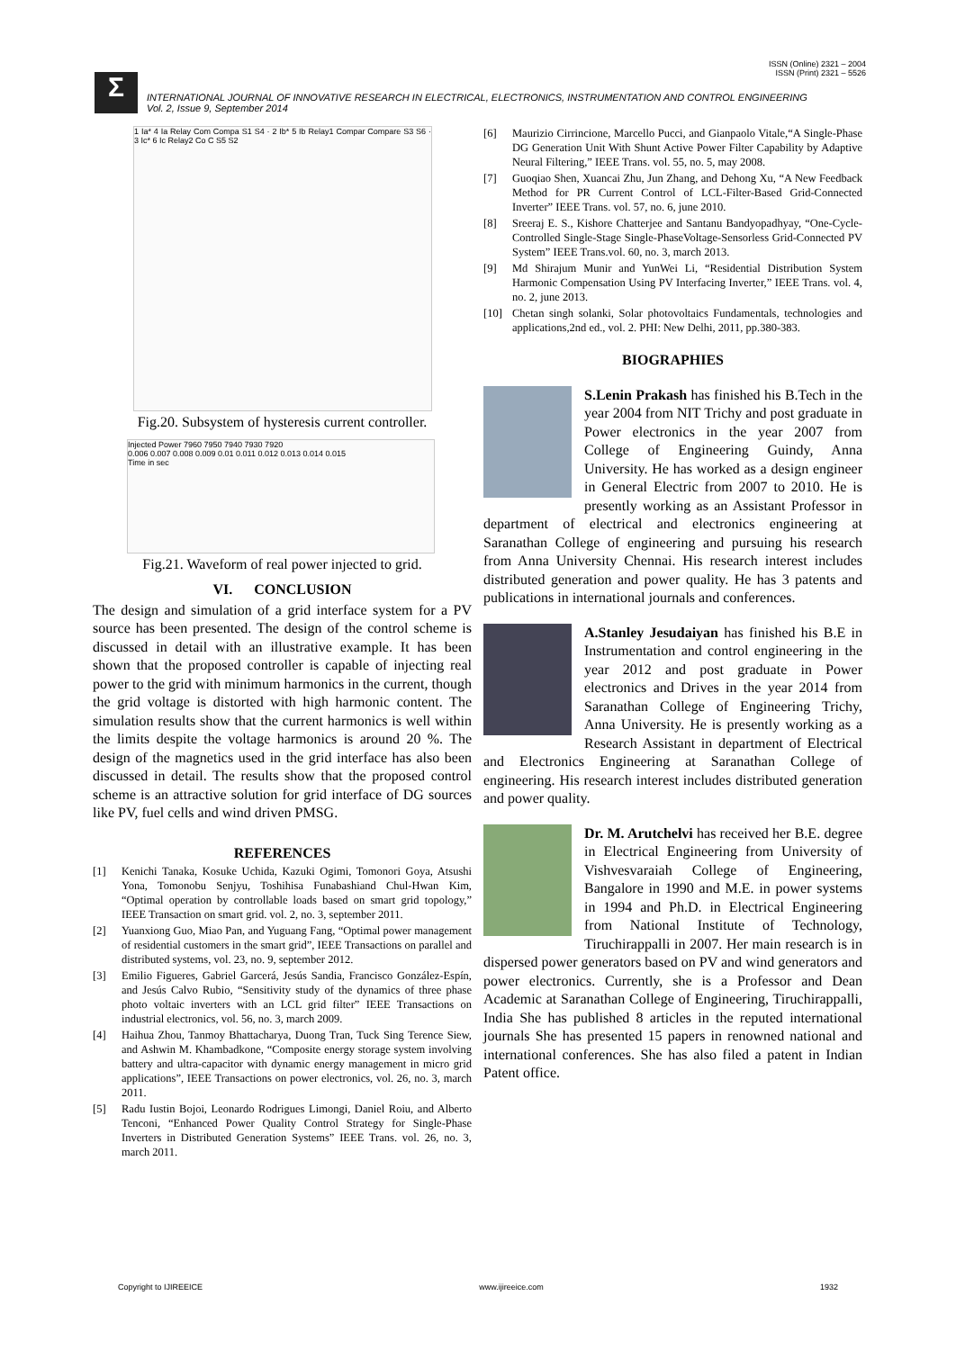ISSN (Online) 2321 – 2004
ISSN (Print) 2321 – 5526
Σ
INTERNATIONAL JOURNAL OF INNOVATIVE RESEARCH IN ELECTRICAL, ELECTRONICS, INSTRUMENTATION AND CONTROL ENGINEERING
Vol. 2, Issue 9, September 2014
1 Ia* 4 Ia Relay Com Compa S1 S4 · 2 Ib* 5 Ib Relay1 Compar Compare S3 S6 · 3 Ic* 6 Ic Relay2 Co C S5 S2
Fig.20. Subsystem of hysteresis current controller.
Injected Power 7960 7950 7940 7930 7920
0.006 0.007 0.008 0.009 0.01 0.011 0.012 0.013 0.014 0.015
Time in sec
Fig.21. Waveform of real power injected to grid.
VI. CONCLUSION
The design and simulation of a grid interface system for a PV source has been presented. The design of the control scheme is discussed in detail with an illustrative example. It has been shown that the proposed controller is capable of injecting real power to the grid with minimum harmonics in the current, though the grid voltage is distorted with high harmonic content. The simulation results show that the current harmonics is well within the limits despite the voltage harmonics is around 20 %. The design of the magnetics used in the grid interface has also been discussed in detail. The results show that the proposed control scheme is an attractive solution for grid interface of DG sources like PV, fuel cells and wind driven PMSG.
REFERENCES
[1] Kenichi Tanaka, Kosuke Uchida, Kazuki Ogimi, Tomonori Goya, Atsushi Yona, Tomonobu Senjyu, Toshihisa Funabashiand Chul-Hwan Kim, “Optimal operation by controllable loads based on smart grid topology,” IEEE Transaction on smart grid. vol. 2, no. 3, september 2011.
[2] Yuanxiong Guo, Miao Pan, and Yuguang Fang, “Optimal power management of residential customers in the smart grid”, IEEE Transactions on parallel and distributed systems, vol. 23, no. 9, september 2012.
[3] Emilio Figueres, Gabriel Garcerá, Jesús Sandia, Francisco González-Espín, and Jesús Calvo Rubio, “Sensitivity study of the dynamics of three phase photo voltaic inverters with an LCL grid filter” IEEE Transactions on industrial electronics, vol. 56, no. 3, march 2009.
[4] Haihua Zhou, Tanmoy Bhattacharya, Duong Tran, Tuck Sing Terence Siew, and Ashwin M. Khambadkone, “Composite energy storage system involving battery and ultra-capacitor with dynamic energy management in micro grid applications”, IEEE Transactions on power electronics, vol. 26, no. 3, march 2011.
[5] Radu Iustin Bojoi, Leonardo Rodrigues Limongi, Daniel Roiu, and Alberto Tenconi, “Enhanced Power Quality Control Strategy for Single-Phase Inverters in Distributed Generation Systems” IEEE Trans. vol. 26, no. 3, march 2011.
[6] Maurizio Cirrincione, Marcello Pucci, and Gianpaolo Vitale,“A Single-Phase DG Generation Unit With Shunt Active Power Filter Capability by Adaptive Neural Filtering,” IEEE Trans. vol. 55, no. 5, may 2008.
[7] Guoqiao Shen, Xuancai Zhu, Jun Zhang, and Dehong Xu, “A New Feedback Method for PR Current Control of LCL-Filter-Based Grid-Connected Inverter” IEEE Trans. vol. 57, no. 6, june 2010.
[8] Sreeraj E. S., Kishore Chatterjee and Santanu Bandyopadhyay, “One-Cycle-Controlled Single-Stage Single-PhaseVoltage-Sensorless Grid-Connected PV System” IEEE Trans.vol. 60, no. 3, march 2013.
[9] Md Shirajum Munir and YunWei Li, “Residential Distribution System Harmonic Compensation Using PV Interfacing Inverter,” IEEE Trans. vol. 4, no. 2, june 2013.
[10] Chetan singh solanki, Solar photovoltaics Fundamentals, technologies and applications,2nd ed., vol. 2. PHI: New Delhi, 2011, pp.380-383.
BIOGRAPHIES
S.Lenin Prakash has finished his B.Tech in the year 2004 from NIT Trichy and post graduate in Power electronics in the year 2007 from College of Engineering Guindy, Anna University. He has worked as a design engineer in General Electric from 2007 to 2010. He is presently working as an Assistant Professor in department of electrical and electronics engineering at Saranathan College of engineering and pursuing his research from Anna University Chennai. His research interest includes distributed generation and power quality. He has 3 patents and publications in international journals and conferences.
A.Stanley Jesudaiyan has finished his B.E in Instrumentation and control engineering in the year 2012 and post graduate in Power electronics and Drives in the year 2014 from Saranathan College of Engineering Trichy, Anna University. He is presently working as a Research Assistant in department of Electrical and Electronics Engineering at Saranathan College of engineering. His research interest includes distributed generation and power quality.
Dr. M. Arutchelvi has received her B.E. degree in Electrical Engineering from University of Vishvesvaraiah College of Engineering, Bangalore in 1990 and M.E. in power systems in 1994 and Ph.D. in Electrical Engineering from National Institute of Technology, Tiruchirappalli in 2007. Her main research is in dispersed power generators based on PV and wind generators and power electronics. Currently, she is a Professor and Dean Academic at Saranathan College of Engineering, Tiruchirappalli, India She has published 8 articles in the reputed international journals She has presented 15 papers in renowned national and international conferences. She has also filed a patent in Indian Patent office.
Copyright to IJIREEICE www.ijireeice.com 1932